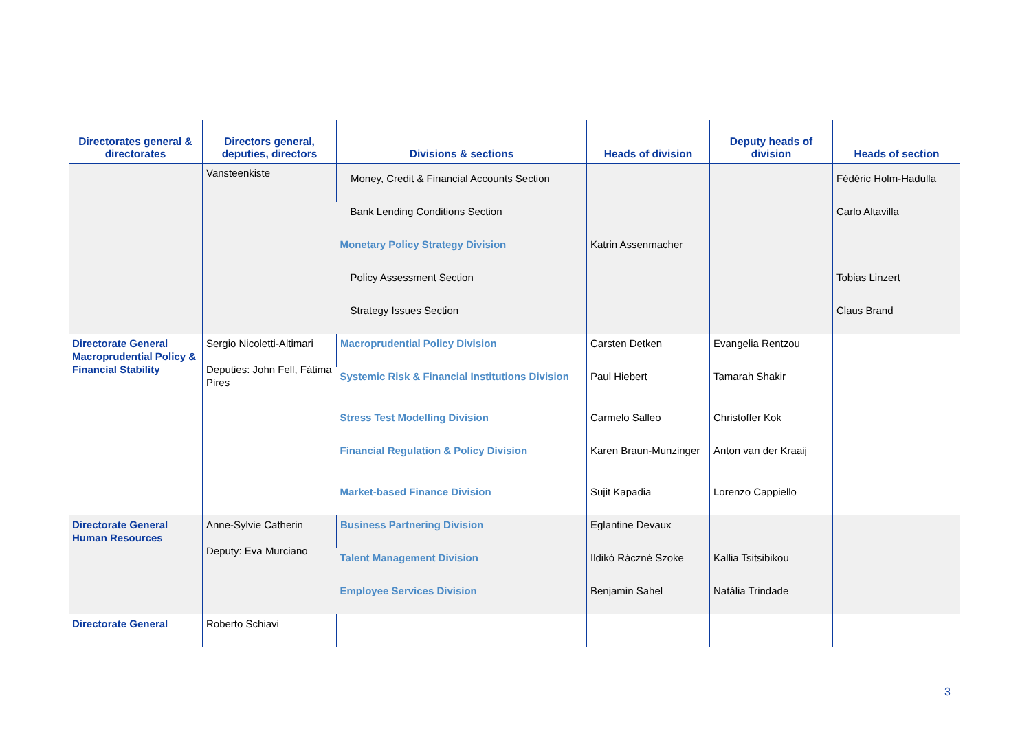| Directorates general & directorates | Directors general, deputies, directors | Divisions & sections | Heads of division | Deputy heads of division | Heads of section |
| --- | --- | --- | --- | --- | --- |
| | Vansteenkiste | Money, Credit & Financial Accounts Section | | | Fédéric Holm-Hadulla |
| | | Bank Lending Conditions Section | | | Carlo Altavilla |
| | | Monetary Policy Strategy Division | Katrin Assenmacher | | |
| | | Policy Assessment Section | | | Tobias Linzert |
| | | Strategy Issues Section | | | Claus Brand |
| Directorate General Macroprudential Policy & Financial Stability | Sergio Nicoletti-Altimari Deputies: John Fell, Fátima Pires | Macroprudential Policy Division | Carsten Detken | Evangelia Rentzou | |
| | | Systemic Risk & Financial Institutions Division | Paul Hiebert | Tamarah Shakir | |
| | | Stress Test Modelling Division | Carmelo Salleo | Christoffer Kok | |
| | | Financial Regulation & Policy Division | Karen Braun-Munzinger | Anton van der Kraaij | |
| | | Market-based Finance Division | Sujit Kapadia | Lorenzo Cappiello | |
| Directorate General Human Resources | Anne-Sylvie Catherin Deputy: Eva Murciano | Business Partnering Division | Eglantine Devaux | | |
| | | Talent Management Division | Ildikó Ráczné Szoke | Kallia Tsitsibikou | |
| | | Employee Services Division | Benjamin Sahel | Natália Trindade | |
| Directorate General | Roberto Schiavi | | | | |
3